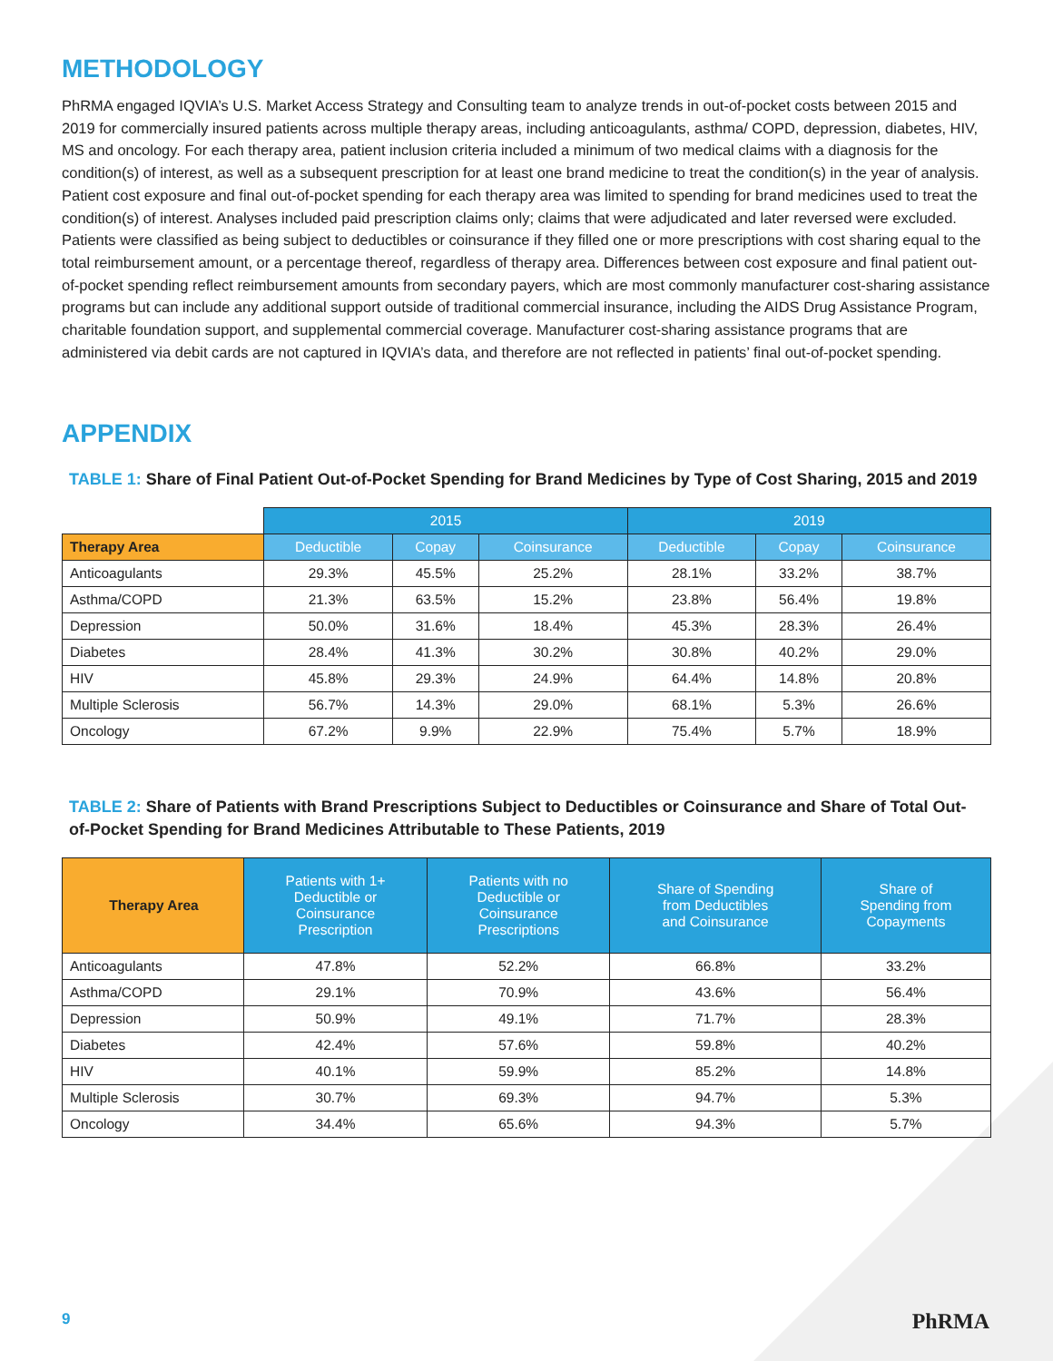METHODOLOGY
PhRMA engaged IQVIA’s U.S. Market Access Strategy and Consulting team to analyze trends in out-of-pocket costs between 2015 and 2019 for commercially insured patients across multiple therapy areas, including anticoagulants, asthma/ COPD, depression, diabetes, HIV, MS and oncology. For each therapy area, patient inclusion criteria included a minimum of two medical claims with a diagnosis for the condition(s) of interest, as well as a subsequent prescription for at least one brand medicine to treat the condition(s) in the year of analysis. Patient cost exposure and final out-of-pocket spending for each therapy area was limited to spending for brand medicines used to treat the condition(s) of interest. Analyses included paid prescription claims only; claims that were adjudicated and later reversed were excluded. Patients were classified as being subject to deductibles or coinsurance if they filled one or more prescriptions with cost sharing equal to the total reimbursement amount, or a percentage thereof, regardless of therapy area. Differences between cost exposure and final patient out-of-pocket spending reflect reimbursement amounts from secondary payers, which are most commonly manufacturer cost-sharing assistance programs but can include any additional support outside of traditional commercial insurance, including the AIDS Drug Assistance Program, charitable foundation support, and supplemental commercial coverage. Manufacturer cost-sharing assistance programs that are administered via debit cards are not captured in IQVIA’s data, and therefore are not reflected in patients’ final out-of-pocket spending.
APPENDIX
TABLE 1: Share of Final Patient Out-of-Pocket Spending for Brand Medicines by Type of Cost Sharing, 2015 and 2019
| | 2015 | | | 2019 | | |
| --- | --- | --- | --- | --- | --- | --- |
| Therapy Area | Deductible | Copay | Coinsurance | Deductible | Copay | Coinsurance |
| Anticoagulants | 29.3% | 45.5% | 25.2% | 28.1% | 33.2% | 38.7% |
| Asthma/COPD | 21.3% | 63.5% | 15.2% | 23.8% | 56.4% | 19.8% |
| Depression | 50.0% | 31.6% | 18.4% | 45.3% | 28.3% | 26.4% |
| Diabetes | 28.4% | 41.3% | 30.2% | 30.8% | 40.2% | 29.0% |
| HIV | 45.8% | 29.3% | 24.9% | 64.4% | 14.8% | 20.8% |
| Multiple Sclerosis | 56.7% | 14.3% | 29.0% | 68.1% | 5.3% | 26.6% |
| Oncology | 67.2% | 9.9% | 22.9% | 75.4% | 5.7% | 18.9% |
TABLE 2: Share of Patients with Brand Prescriptions Subject to Deductibles or Coinsurance and Share of Total Out-of-Pocket Spending for Brand Medicines Attributable to These Patients, 2019
| Therapy Area | Patients with 1+ Deductible or Coinsurance Prescription | Patients with no Deductible or Coinsurance Prescriptions | Share of Spending from Deductibles and Coinsurance | Share of Spending from Copayments |
| --- | --- | --- | --- | --- |
| Anticoagulants | 47.8% | 52.2% | 66.8% | 33.2% |
| Asthma/COPD | 29.1% | 70.9% | 43.6% | 56.4% |
| Depression | 50.9% | 49.1% | 71.7% | 28.3% |
| Diabetes | 42.4% | 57.6% | 59.8% | 40.2% |
| HIV | 40.1% | 59.9% | 85.2% | 14.8% |
| Multiple Sclerosis | 30.7% | 69.3% | 94.7% | 5.3% |
| Oncology | 34.4% | 65.6% | 94.3% | 5.7% |
9 PhRMA